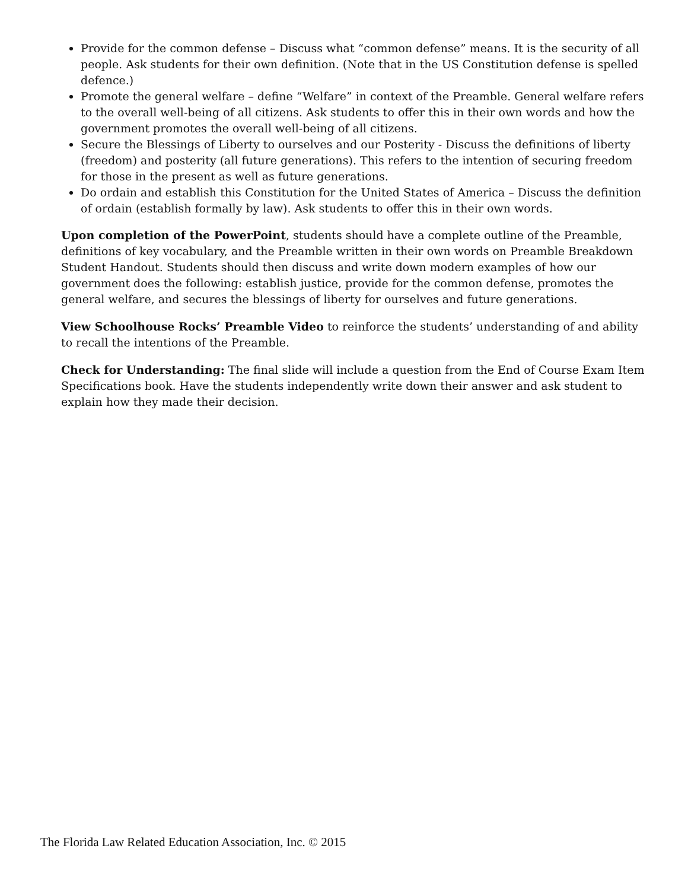Provide for the common defense – Discuss what “common defense” means. It is the security of all people. Ask students for their own definition. (Note that in the US Constitution defense is spelled defence.)
Promote the general welfare – define “Welfare” in context of the Preamble. General welfare refers to the overall well-being of all citizens. Ask students to offer this in their own words and how the government promotes the overall well-being of all citizens.
Secure the Blessings of Liberty to ourselves and our Posterity - Discuss the definitions of liberty (freedom) and posterity (all future generations). This refers to the intention of securing freedom for those in the present as well as future generations.
Do ordain and establish this Constitution for the United States of America – Discuss the definition of ordain (establish formally by law). Ask students to offer this in their own words.
Upon completion of the PowerPoint, students should have a complete outline of the Preamble, definitions of key vocabulary, and the Preamble written in their own words on Preamble Breakdown Student Handout. Students should then discuss and write down modern examples of how our government does the following: establish justice, provide for the common defense, promotes the general welfare, and secures the blessings of liberty for ourselves and future generations.
View Schoolhouse Rocks’ Preamble Video to reinforce the students’ understanding of and ability to recall the intentions of the Preamble.
Check for Understanding: The final slide will include a question from the End of Course Exam Item Specifications book. Have the students independently write down their answer and ask student to explain how they made their decision.
The Florida Law Related Education Association, Inc. © 2015